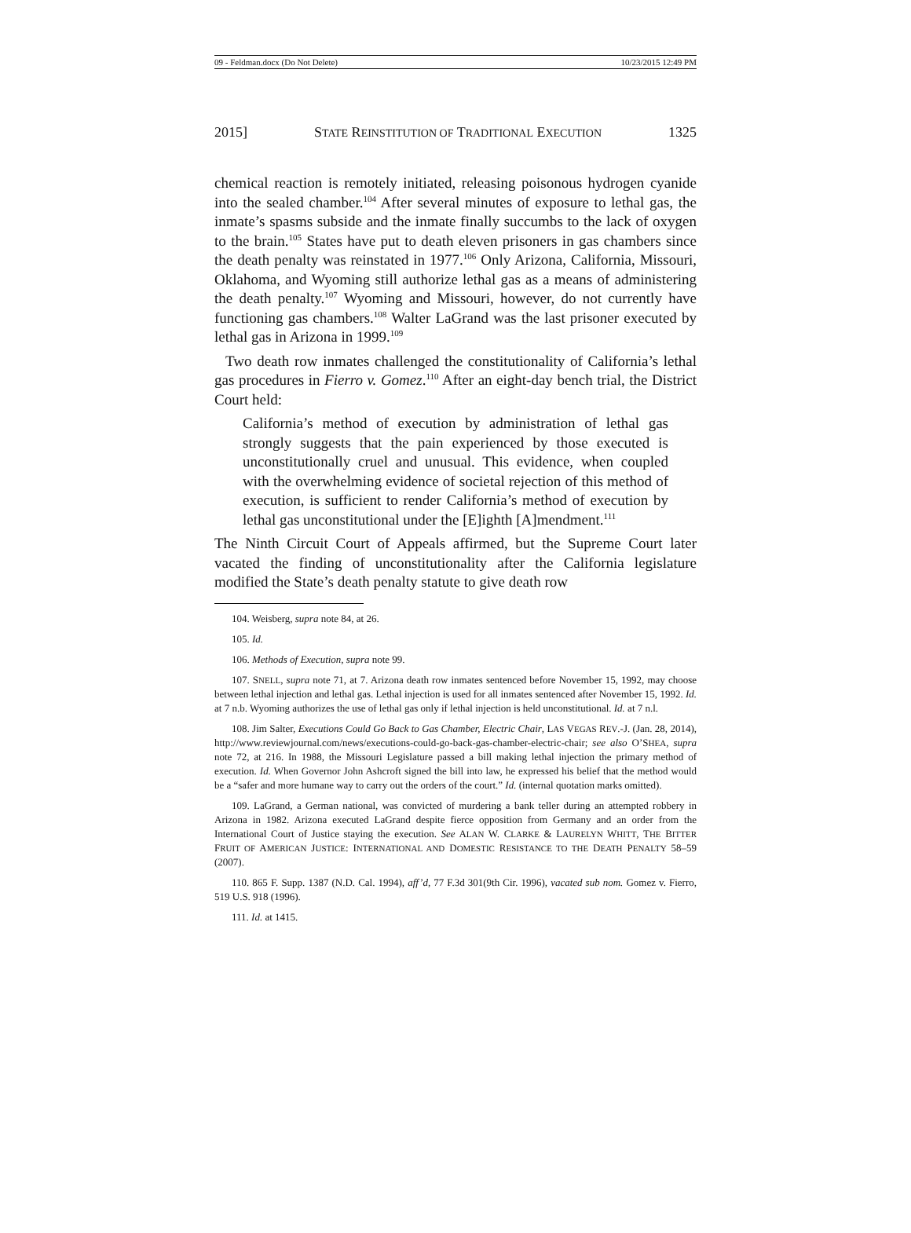09 - Feldman.docx (Do Not Delete) 10/23/2015 12:49 PM
2015] STATE REINSTITUTION OF TRADITIONAL EXECUTION 1325
chemical reaction is remotely initiated, releasing poisonous hydrogen cyanide into the sealed chamber.<sup>104</sup> After several minutes of exposure to lethal gas, the inmate’s spasms subside and the inmate finally succumbs to the lack of oxygen to the brain.<sup>105</sup> States have put to death eleven prisoners in gas chambers since the death penalty was reinstated in 1977.<sup>106</sup> Only Arizona, California, Missouri, Oklahoma, and Wyoming still authorize lethal gas as a means of administering the death penalty.<sup>107</sup> Wyoming and Missouri, however, do not currently have functioning gas chambers.<sup>108</sup> Walter LaGrand was the last prisoner executed by lethal gas in Arizona in 1999.<sup>109</sup>
Two death row inmates challenged the constitutionality of California’s lethal gas procedures in Fierro v. Gomez.<sup>110</sup> After an eight-day bench trial, the District Court held:
California’s method of execution by administration of lethal gas strongly suggests that the pain experienced by those executed is unconstitutionally cruel and unusual. This evidence, when coupled with the overwhelming evidence of societal rejection of this method of execution, is sufficient to render California’s method of execution by lethal gas unconstitutional under the [E]ighth [A]mendment.<sup>111</sup>
The Ninth Circuit Court of Appeals affirmed, but the Supreme Court later vacated the finding of unconstitutionality after the California legislature modified the State’s death penalty statute to give death row
104. Weisberg, supra note 84, at 26.
105. Id.
106. Methods of Execution, supra note 99.
107. SNELL, supra note 71, at 7. Arizona death row inmates sentenced before November 15, 1992, may choose between lethal injection and lethal gas. Lethal injection is used for all inmates sentenced after November 15, 1992. Id. at 7 n.b. Wyoming authorizes the use of lethal gas only if lethal injection is held unconstitutional. Id. at 7 n.l.
108. Jim Salter, Executions Could Go Back to Gas Chamber, Electric Chair, LAS VEGAS REV.-J. (Jan. 28, 2014), http://www.reviewjournal.com/news/executions-could-go-back-gas-chamber-electric-chair; see also O’SHEA, supra note 72, at 216. In 1988, the Missouri Legislature passed a bill making lethal injection the primary method of execution. Id. When Governor John Ashcroft signed the bill into law, he expressed his belief that the method would be a “safer and more humane way to carry out the orders of the court.” Id. (internal quotation marks omitted).
109. LaGrand, a German national, was convicted of murdering a bank teller during an attempted robbery in Arizona in 1982. Arizona executed LaGrand despite fierce opposition from Germany and an order from the International Court of Justice staying the execution. See ALAN W. CLARKE & LAURELYN WHITT, THE BITTER FRUIT OF AMERICAN JUSTICE: INTERNATIONAL AND DOMESTIC RESISTANCE TO THE DEATH PENALTY 58–59 (2007).
110. 865 F. Supp. 1387 (N.D. Cal. 1994), aff’d, 77 F.3d 301(9th Cir. 1996), vacated sub nom. Gomez v. Fierro, 519 U.S. 918 (1996).
111. Id. at 1415.